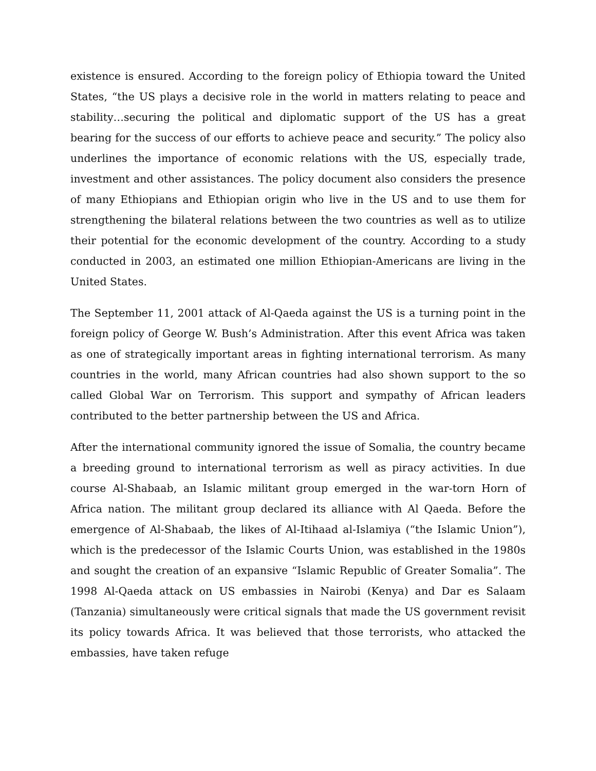existence is ensured. According to the foreign policy of Ethiopia toward the United States, “the US plays a decisive role in the world in matters relating to peace and stability…securing the political and diplomatic support of the US has a great bearing for the success of our efforts to achieve peace and security.” The policy also underlines the importance of economic relations with the US, especially trade, investment and other assistances. The policy document also considers the presence of many Ethiopians and Ethiopian origin who live in the US and to use them for strengthening the bilateral relations between the two countries as well as to utilize their potential for the economic development of the country. According to a study conducted in 2003, an estimated one million Ethiopian-Americans are living in the United States.
The September 11, 2001 attack of Al-Qaeda against the US is a turning point in the foreign policy of George W. Bush’s Administration. After this event Africa was taken as one of strategically important areas in fighting international terrorism. As many countries in the world, many African countries had also shown support to the so called Global War on Terrorism. This support and sympathy of African leaders contributed to the better partnership between the US and Africa.
After the international community ignored the issue of Somalia, the country became a breeding ground to international terrorism as well as piracy activities. In due course Al-Shabaab, an Islamic militant group emerged in the war-torn Horn of Africa nation. The militant group declared its alliance with Al Qaeda. Before the emergence of Al-Shabaab, the likes of Al-Itihaad al-Islamiya (“the Islamic Union”), which is the predecessor of the Islamic Courts Union, was established in the 1980s and sought the creation of an expansive “Islamic Republic of Greater Somalia”. The 1998 Al-Qaeda attack on US embassies in Nairobi (Kenya) and Dar es Salaam (Tanzania) simultaneously were critical signals that made the US government revisit its policy towards Africa. It was believed that those terrorists, who attacked the embassies, have taken refuge